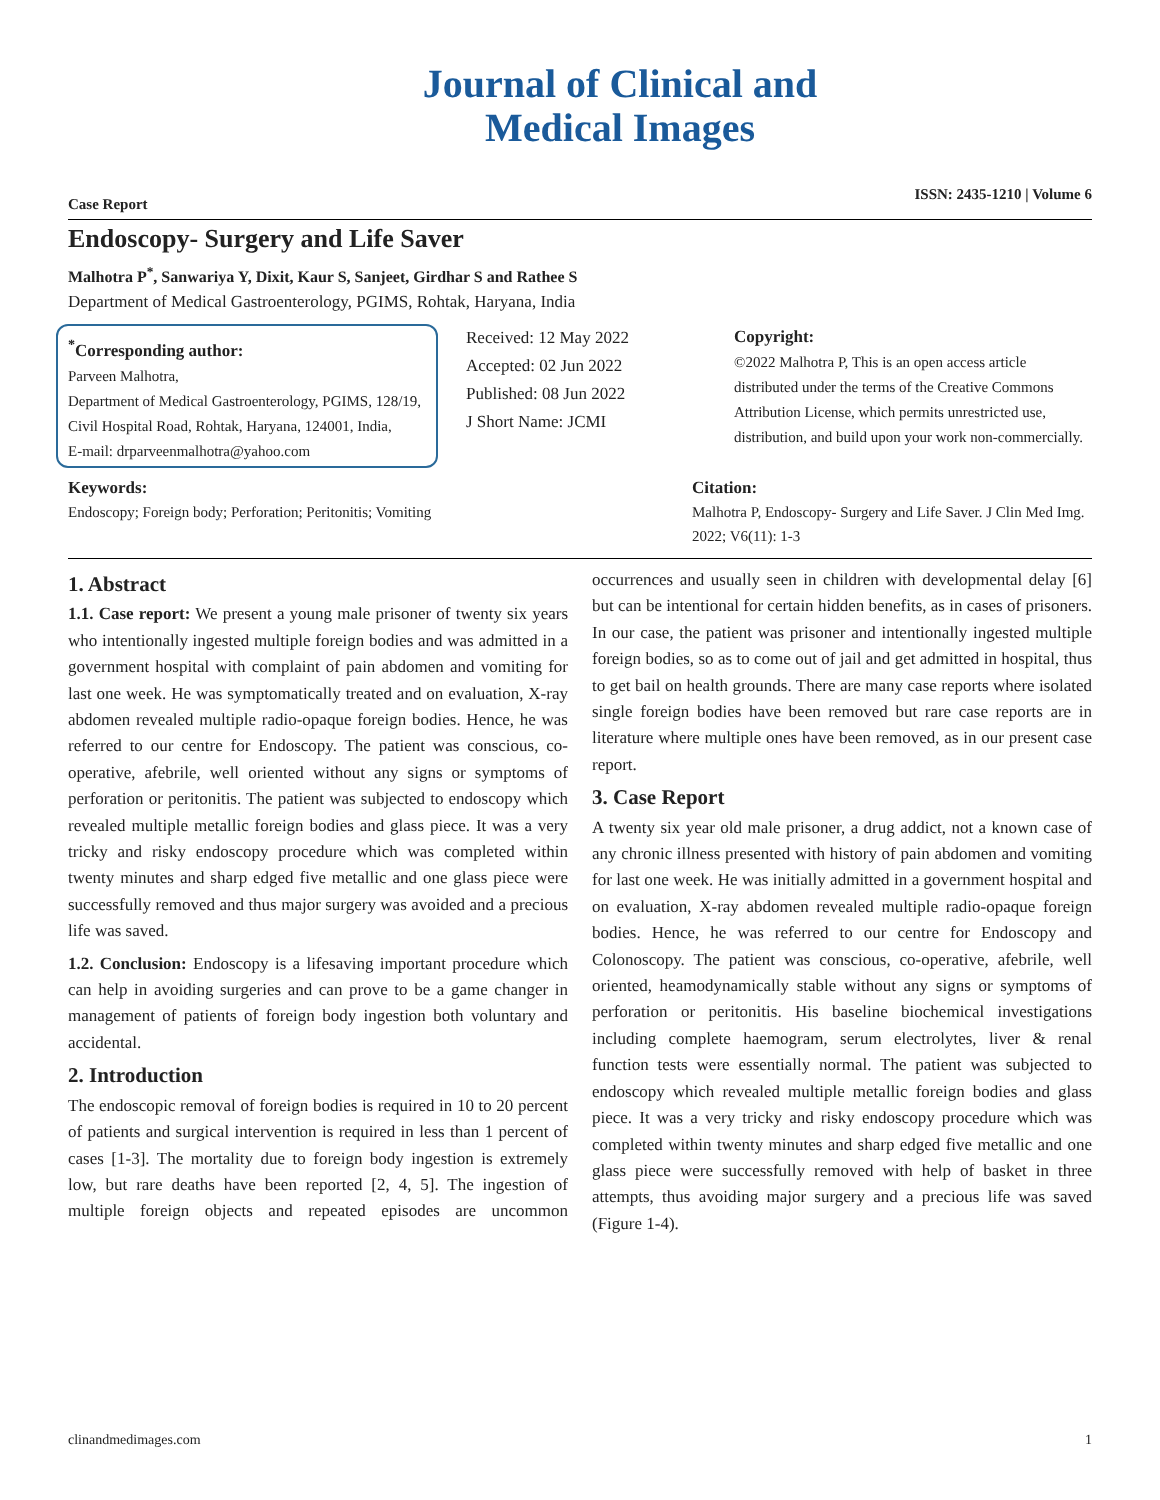Journal of Clinical and
Medical Images
Case Report ISSN: 2435-1210 | Volume 6
Endoscopy- Surgery and Life Saver
Malhotra P<sup>*</sup>, Sanwariya Y, Dixit, Kaur S, Sanjeet, Girdhar S and Rathee S
Department of Medical Gastroenterology, PGIMS, Rohtak, Haryana, India
<sup>*</sup> Corresponding author:
Parveen Malhotra,
Department of Medical Gastroenterology, PGIMS, 128/19, Civil Hospital Road, Rohtak, Haryana, 124001, India,
E-mail: drparveenmalhotra@yahoo.com
Received: 12 May 2022
Accepted: 02 Jun 2022
Published: 08 Jun 2022
J Short Name: JCMI
Copyright:
©2022 Malhotra P, This is an open access article distributed under the terms of the Creative Commons Attribution License, which permits unrestricted use, distribution, and build upon your work non-commercially.
Keywords:
Endoscopy; Foreign body; Perforation; Peritonitis; Vomiting
Citation:
Malhotra P, Endoscopy- Surgery and Life Saver. J Clin Med Img. 2022; V6(11): 1-3
1. Abstract
1.1. Case report: We present a young male prisoner of twenty six years who intentionally ingested multiple foreign bodies and was admitted in a government hospital with complaint of pain abdomen and vomiting for last one week. He was symptomatically treated and on evaluation, X-ray abdomen revealed multiple radio-opaque foreign bodies. Hence, he was referred to our centre for Endoscopy. The patient was conscious, co-operative, afebrile, well oriented without any signs or symptoms of perforation or peritonitis. The patient was subjected to endoscopy which revealed multiple metallic foreign bodies and glass piece. It was a very tricky and risky endoscopy procedure which was completed within twenty minutes and sharp edged five metallic and one glass piece were successfully removed and thus major surgery was avoided and a precious life was saved.
1.2. Conclusion: Endoscopy is a lifesaving important procedure which can help in avoiding surgeries and can prove to be a game changer in management of patients of foreign body ingestion both voluntary and accidental.
2. Introduction
The endoscopic removal of foreign bodies is required in 10 to 20 percent of patients and surgical intervention is required in less than 1 percent of cases [1-3]. The mortality due to foreign body ingestion is extremely low, but rare deaths have been reported [2, 4, 5]. The ingestion of multiple foreign objects and repeated episodes are uncommon occurrences and usually seen in children with developmental delay [6] but can be intentional for certain hidden benefits, as in cases of prisoners. In our case, the patient was prisoner and intentionally ingested multiple foreign bodies, so as to come out of jail and get admitted in hospital, thus to get bail on health grounds. There are many case reports where isolated single foreign bodies have been removed but rare case reports are in literature where multiple ones have been removed, as in our present case report.
3. Case Report
A twenty six year old male prisoner, a drug addict, not a known case of any chronic illness presented with history of pain abdomen and vomiting for last one week. He was initially admitted in a government hospital and on evaluation, X-ray abdomen revealed multiple radio-opaque foreign bodies. Hence, he was referred to our centre for Endoscopy and Colonoscopy. The patient was conscious, co-operative, afebrile, well oriented, heamodynamically stable without any signs or symptoms of perforation or peritonitis. His baseline biochemical investigations including complete haemogram, serum electrolytes, liver & renal function tests were essentially normal. The patient was subjected to endoscopy which revealed multiple metallic foreign bodies and glass piece. It was a very tricky and risky endoscopy procedure which was completed within twenty minutes and sharp edged five metallic and one glass piece were successfully removed with help of basket in three attempts, thus avoiding major surgery and a precious life was saved (Figure 1-4).
clinandmedimages.com 1